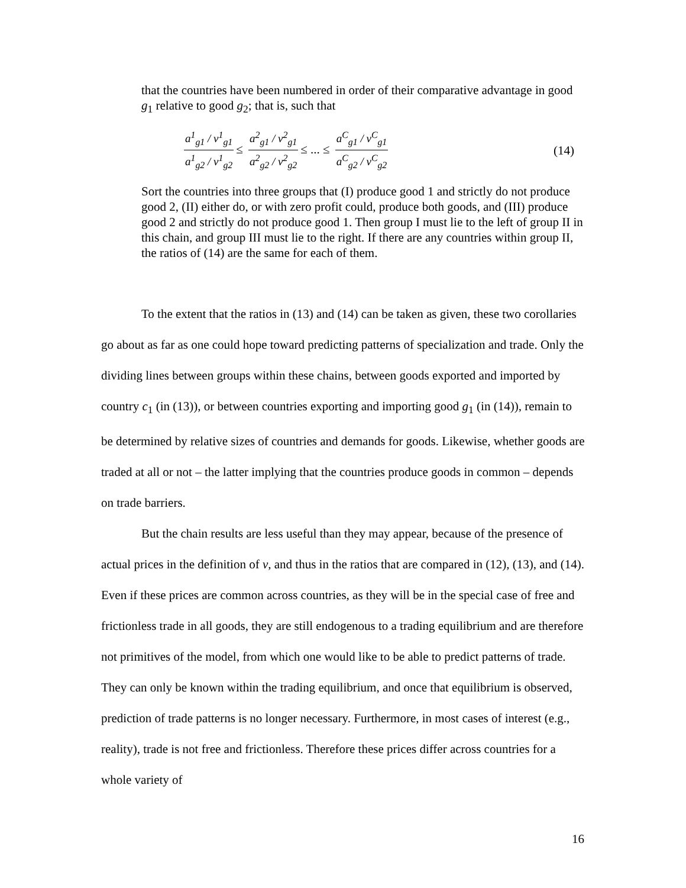that the countries have been numbered in order of their comparative advantage in good g<sub>1</sub> relative to good g<sub>2</sub>; that is, such that
a<sup>1</sup><sub>g1</sub> / v<sup>1</sup><sub>g1</sub> a<sup>1</sup><sub>g2</sub> / v<sup>1</sup><sub>g2</sub> ≤ a<sup>2</sup><sub>g1</sub> / v<sup>2</sup><sub>g1</sub> a<sup>2</sup><sub>g2</sub> / v<sup>2</sup><sub>g2</sub> ≤ ... ≤ a<sup>C</sup><sub>g1</sub> / v<sup>C</sup><sub>g1</sub> a<sup>C</sup><sub>g2</sub> / v<sup>C</sup><sub>g2</sub>
(14)
Sort the countries into three groups that (I) produce good 1 and strictly do not produce good 2, (II) either do, or with zero profit could, produce both goods, and (III) produce good 2 and strictly do not produce good 1. Then group I must lie to the left of group II in this chain, and group III must lie to the right. If there are any countries within group II, the ratios of (14) are the same for each of them.
To the extent that the ratios in (13) and (14) can be taken as given, these two corollaries go about as far as one could hope toward predicting patterns of specialization and trade. Only the dividing lines between groups within these chains, between goods exported and imported by country c<sub>1</sub> (in (13)), or between countries exporting and importing good g<sub>1</sub> (in (14)), remain to be determined by relative sizes of countries and demands for goods. Likewise, whether goods are traded at all or not – the latter implying that the countries produce goods in common – depends on trade barriers.
But the chain results are less useful than they may appear, because of the presence of actual prices in the definition of v, and thus in the ratios that are compared in (12), (13), and (14). Even if these prices are common across countries, as they will be in the special case of free and frictionless trade in all goods, they are still endogenous to a trading equilibrium and are therefore not primitives of the model, from which one would like to be able to predict patterns of trade. They can only be known within the trading equilibrium, and once that equilibrium is observed, prediction of trade patterns is no longer necessary. Furthermore, in most cases of interest (e.g., reality), trade is not free and frictionless. Therefore these prices differ across countries for a whole variety of
16